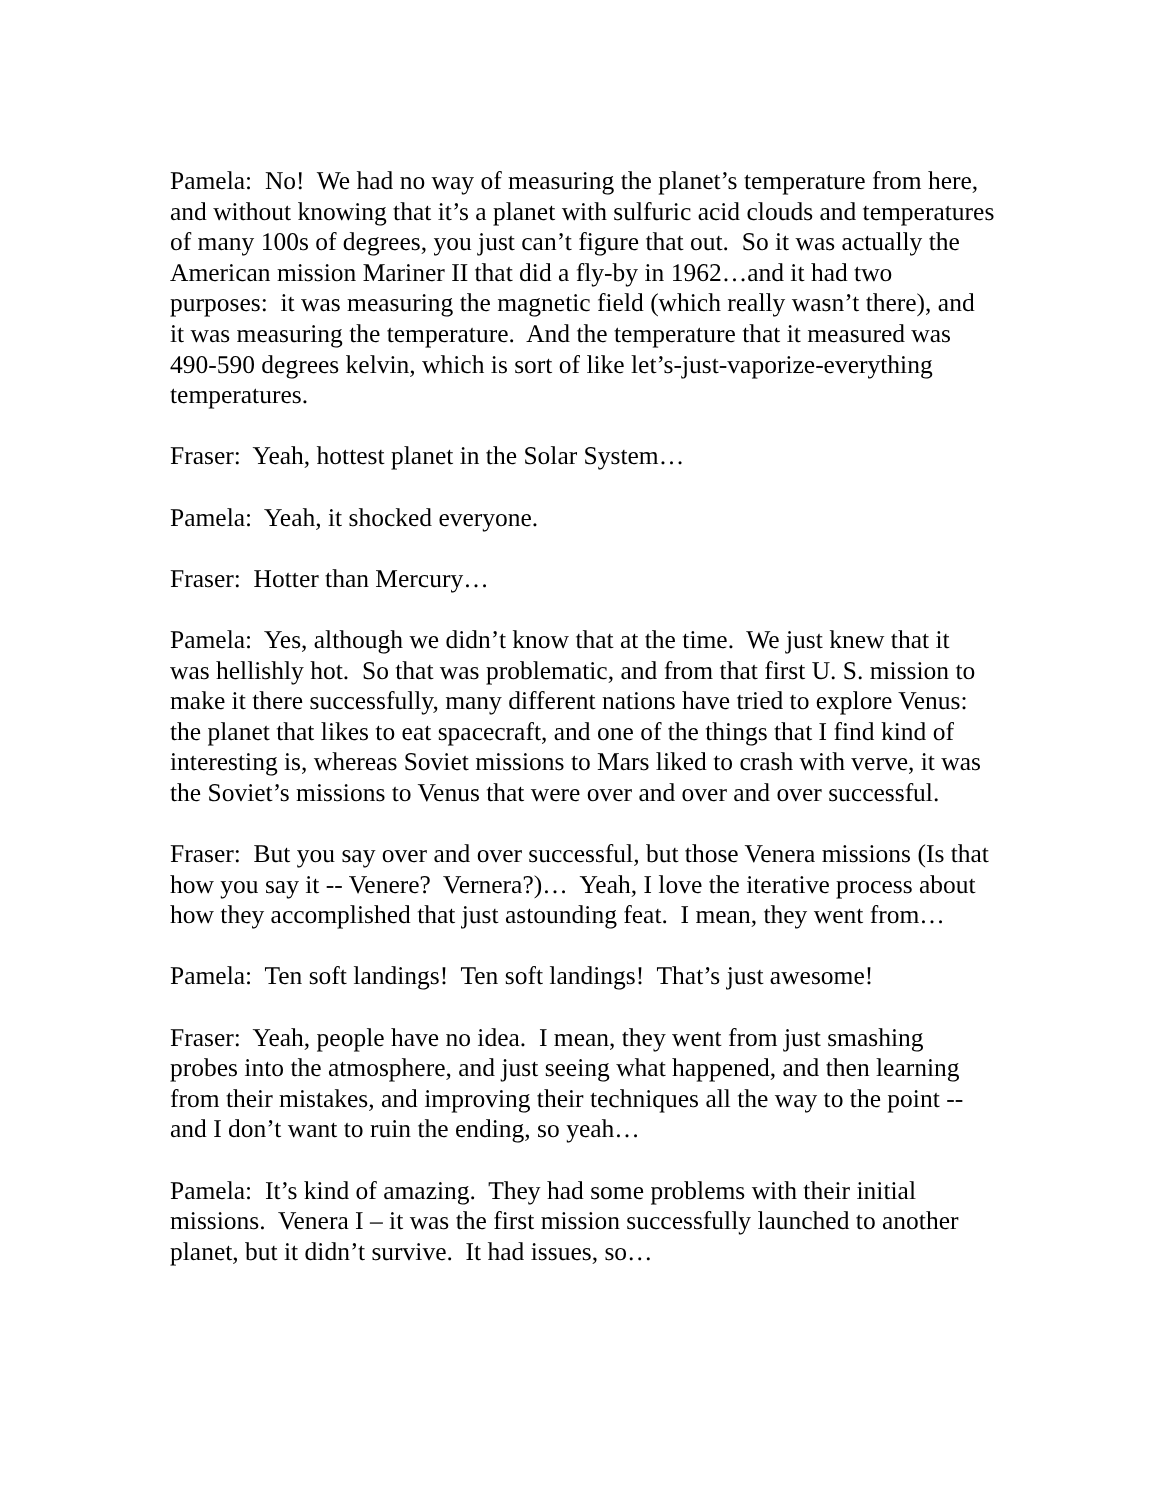Pamela: No! We had no way of measuring the planet’s temperature from here, and without knowing that it’s a planet with sulfuric acid clouds and temperatures of many 100s of degrees, you just can’t figure that out. So it was actually the American mission Mariner II that did a fly-by in 1962…and it had two purposes: it was measuring the magnetic field (which really wasn’t there), and it was measuring the temperature. And the temperature that it measured was 490-590 degrees kelvin, which is sort of like let’s-just-vaporize-everything temperatures.
Fraser: Yeah, hottest planet in the Solar System…
Pamela: Yeah, it shocked everyone.
Fraser: Hotter than Mercury…
Pamela: Yes, although we didn’t know that at the time. We just knew that it was hellishly hot. So that was problematic, and from that first U. S. mission to make it there successfully, many different nations have tried to explore Venus: the planet that likes to eat spacecraft, and one of the things that I find kind of interesting is, whereas Soviet missions to Mars liked to crash with verve, it was the Soviet’s missions to Venus that were over and over and over successful.
Fraser: But you say over and over successful, but those Venera missions (Is that how you say it -- Venere? Vernera?)… Yeah, I love the iterative process about how they accomplished that just astounding feat. I mean, they went from…
Pamela: Ten soft landings! Ten soft landings! That’s just awesome!
Fraser: Yeah, people have no idea. I mean, they went from just smashing probes into the atmosphere, and just seeing what happened, and then learning from their mistakes, and improving their techniques all the way to the point -- and I don’t want to ruin the ending, so yeah…
Pamela: It’s kind of amazing. They had some problems with their initial missions. Venera I – it was the first mission successfully launched to another planet, but it didn’t survive. It had issues, so…